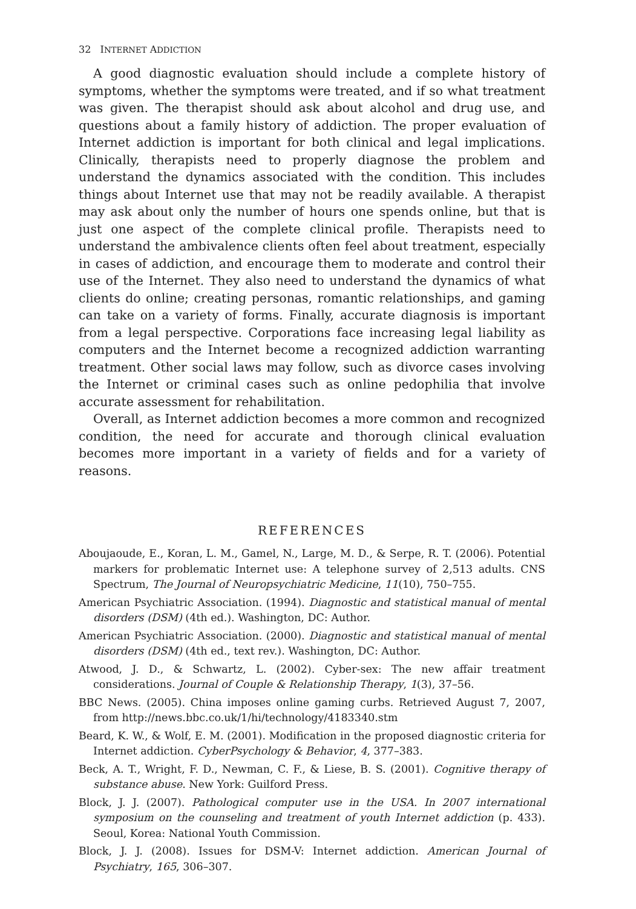32 INTERNET ADDICTION
A good diagnostic evaluation should include a complete history of symptoms, whether the symptoms were treated, and if so what treatment was given. The therapist should ask about alcohol and drug use, and questions about a family history of addiction. The proper evaluation of Internet addiction is important for both clinical and legal implications. Clinically, therapists need to properly diagnose the problem and understand the dynamics associated with the condition. This includes things about Internet use that may not be readily available. A therapist may ask about only the number of hours one spends online, but that is just one aspect of the complete clinical profile. Therapists need to understand the ambivalence clients often feel about treatment, especially in cases of addiction, and encourage them to moderate and control their use of the Internet. They also need to understand the dynamics of what clients do online; creating personas, romantic relationships, and gaming can take on a variety of forms. Finally, accurate diagnosis is important from a legal perspective. Corporations face increasing legal liability as computers and the Internet become a recognized addiction warranting treatment. Other social laws may follow, such as divorce cases involving the Internet or criminal cases such as online pedophilia that involve accurate assessment for rehabilitation.
Overall, as Internet addiction becomes a more common and recognized condition, the need for accurate and thorough clinical evaluation becomes more important in a variety of fields and for a variety of reasons.
REFERENCES
Aboujaoude, E., Koran, L. M., Gamel, N., Large, M. D., & Serpe, R. T. (2006). Potential markers for problematic Internet use: A telephone survey of 2,513 adults. CNS Spectrum, The Journal of Neuropsychiatric Medicine, 11(10), 750–755.
American Psychiatric Association. (1994). Diagnostic and statistical manual of mental disorders (DSM) (4th ed.). Washington, DC: Author.
American Psychiatric Association. (2000). Diagnostic and statistical manual of mental disorders (DSM) (4th ed., text rev.). Washington, DC: Author.
Atwood, J. D., & Schwartz, L. (2002). Cyber-sex: The new affair treatment considerations. Journal of Couple & Relationship Therapy, 1(3), 37–56.
BBC News. (2005). China imposes online gaming curbs. Retrieved August 7, 2007, from http://news.bbc.co.uk/1/hi/technology/4183340.stm
Beard, K. W., & Wolf, E. M. (2001). Modification in the proposed diagnostic criteria for Internet addiction. CyberPsychology & Behavior, 4, 377–383.
Beck, A. T., Wright, F. D., Newman, C. F., & Liese, B. S. (2001). Cognitive therapy of substance abuse. New York: Guilford Press.
Block, J. J. (2007). Pathological computer use in the USA. In 2007 international symposium on the counseling and treatment of youth Internet addiction (p. 433). Seoul, Korea: National Youth Commission.
Block, J. J. (2008). Issues for DSM-V: Internet addiction. American Journal of Psychiatry, 165, 306–307.